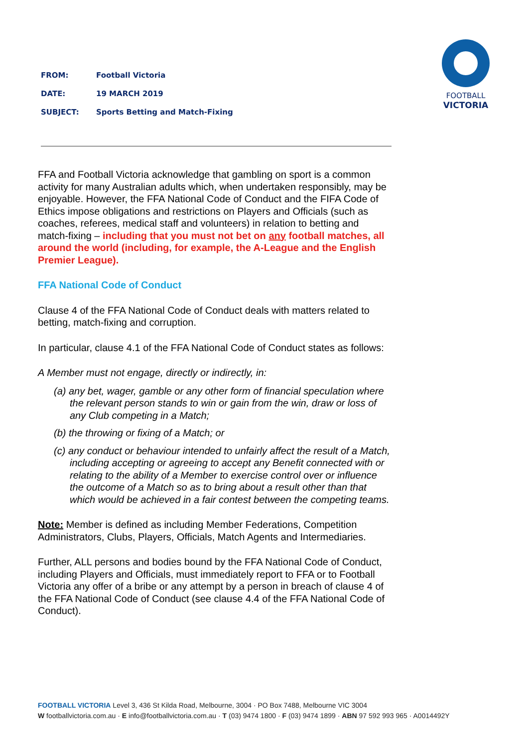FROM: Football Victoria
DATE: 19 MARCH 2019
SUBJECT: Sports Betting and Match-Fixing
FOOTBALL
VICTORIA
FFA and Football Victoria acknowledge that gambling on sport is a common activity for many Australian adults which, when undertaken responsibly, may be enjoyable. However, the FFA National Code of Conduct and the FIFA Code of Ethics impose obligations and restrictions on Players and Officials (such as coaches, referees, medical staff and volunteers) in relation to betting and match-fixing – including that you must not bet on any football matches, all around the world (including, for example, the A-League and the English Premier League).
FFA National Code of Conduct
Clause 4 of the FFA National Code of Conduct deals with matters related to betting, match-fixing and corruption.
In particular, clause 4.1 of the FFA National Code of Conduct states as follows:
A Member must not engage, directly or indirectly, in:
(a) any bet, wager, gamble or any other form of financial speculation where the relevant person stands to win or gain from the win, draw or loss of any Club competing in a Match;
(b) the throwing or fixing of a Match; or
(c) any conduct or behaviour intended to unfairly affect the result of a Match, including accepting or agreeing to accept any Benefit connected with or relating to the ability of a Member to exercise control over or influence the outcome of a Match so as to bring about a result other than that which would be achieved in a fair contest between the competing teams.
Note: Member is defined as including Member Federations, Competition Administrators, Clubs, Players, Officials, Match Agents and Intermediaries.
Further, ALL persons and bodies bound by the FFA National Code of Conduct, including Players and Officials, must immediately report to FFA or to Football Victoria any offer of a bribe or any attempt by a person in breach of clause 4 of the FFA National Code of Conduct (see clause 4.4 of the FFA National Code of Conduct).
FOOTBALL VICTORIA Level 3, 436 St Kilda Road, Melbourne, 3004 · PO Box 7488, Melbourne VIC 3004
W footballvictoria.com.au · E info@footballvictoria.com.au · T (03) 9474 1800 · F (03) 9474 1899 · ABN 97 592 993 965 · A0014492Y